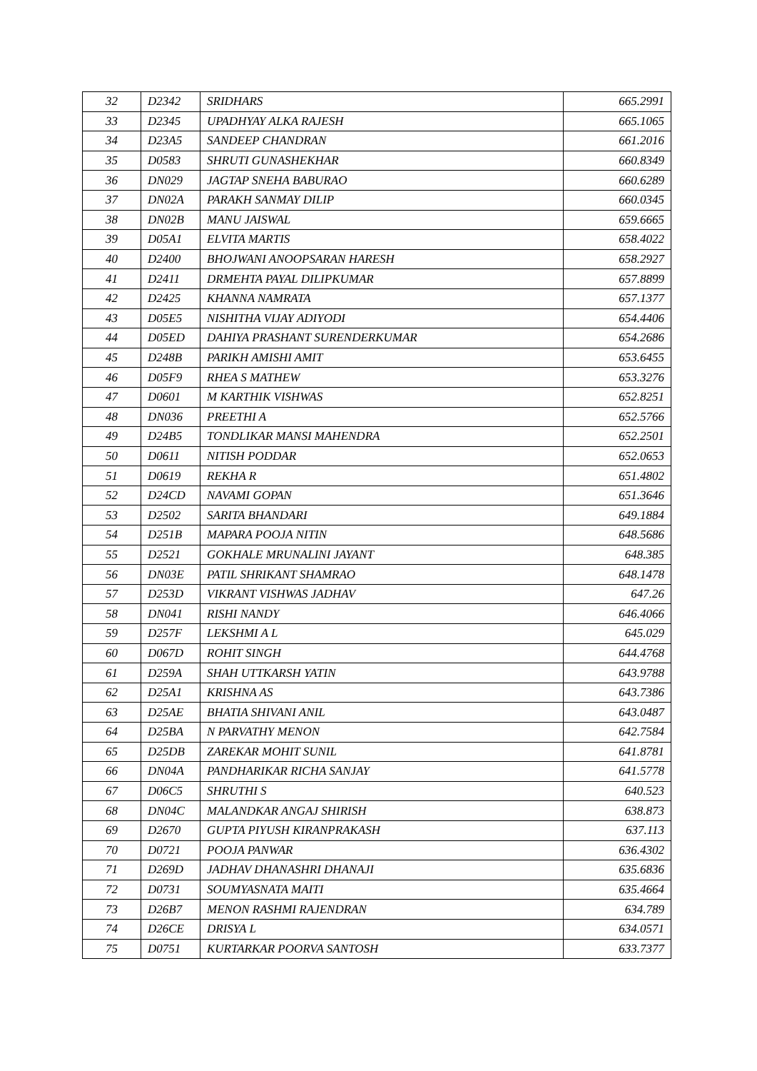| 32 | D2342 | SRIDHARS | 665.2991 |
| 33 | D2345 | UPADHYAY ALKA RAJESH | 665.1065 |
| 34 | D23A5 | SANDEEP CHANDRAN | 661.2016 |
| 35 | D0583 | SHRUTI GUNASHEKHAR | 660.8349 |
| 36 | DN029 | JAGTAP SNEHA BABURAO | 660.6289 |
| 37 | DN02A | PARAKH SANMAY DILIP | 660.0345 |
| 38 | DN02B | MANU JAISWAL | 659.6665 |
| 39 | D05A1 | ELVITA MARTIS | 658.4022 |
| 40 | D2400 | BHOJWANI ANOOPSARAN HARESH | 658.2927 |
| 41 | D2411 | DRMEHTA PAYAL DILIPKUMAR | 657.8899 |
| 42 | D2425 | KHANNA NAMRATA | 657.1377 |
| 43 | D05E5 | NISHITHA VIJAY ADIYODI | 654.4406 |
| 44 | D05ED | DAHIYA PRASHANT SURENDERKUMAR | 654.2686 |
| 45 | D248B | PARIKH AMISHI AMIT | 653.6455 |
| 46 | D05F9 | RHEA S MATHEW | 653.3276 |
| 47 | D0601 | M KARTHIK VISHWAS | 652.8251 |
| 48 | DN036 | PREETHI A | 652.5766 |
| 49 | D24B5 | TONDLIKAR MANSI MAHENDRA | 652.2501 |
| 50 | D0611 | NITISH PODDAR | 652.0653 |
| 51 | D0619 | REKHA R | 651.4802 |
| 52 | D24CD | NAVAMI GOPAN | 651.3646 |
| 53 | D2502 | SARITA BHANDARI | 649.1884 |
| 54 | D251B | MAPARA POOJA NITIN | 648.5686 |
| 55 | D2521 | GOKHALE MRUNALINI JAYANT | 648.385 |
| 56 | DN03E | PATIL SHRIKANT SHAMRAO | 648.1478 |
| 57 | D253D | VIKRANT VISHWAS JADHAV | 647.26 |
| 58 | DN041 | RISHI NANDY | 646.4066 |
| 59 | D257F | LEKSHMI A L | 645.029 |
| 60 | D067D | ROHIT SINGH | 644.4768 |
| 61 | D259A | SHAH UTTKARSH YATIN | 643.9788 |
| 62 | D25A1 | KRISHNA AS | 643.7386 |
| 63 | D25AE | BHATIA SHIVANI ANIL | 643.0487 |
| 64 | D25BA | N PARVATHY MENON | 642.7584 |
| 65 | D25DB | ZAREKAR MOHIT SUNIL | 641.8781 |
| 66 | DN04A | PANDHARIKAR RICHA SANJAY | 641.5778 |
| 67 | D06C5 | SHRUTHI S | 640.523 |
| 68 | DN04C | MALANDKAR ANGAJ SHIRISH | 638.873 |
| 69 | D2670 | GUPTA PIYUSH KIRANPRAKASH | 637.113 |
| 70 | D0721 | POOJA PANWAR | 636.4302 |
| 71 | D269D | JADHAV DHANASHRI DHANAJI | 635.6836 |
| 72 | D0731 | SOUMYASNATA MAITI | 635.4664 |
| 73 | D26B7 | MENON RASHMI RAJENDRAN | 634.789 |
| 74 | D26CE | DRISYA L | 634.0571 |
| 75 | D0751 | KURTARKAR POORVA SANTOSH | 633.7377 |